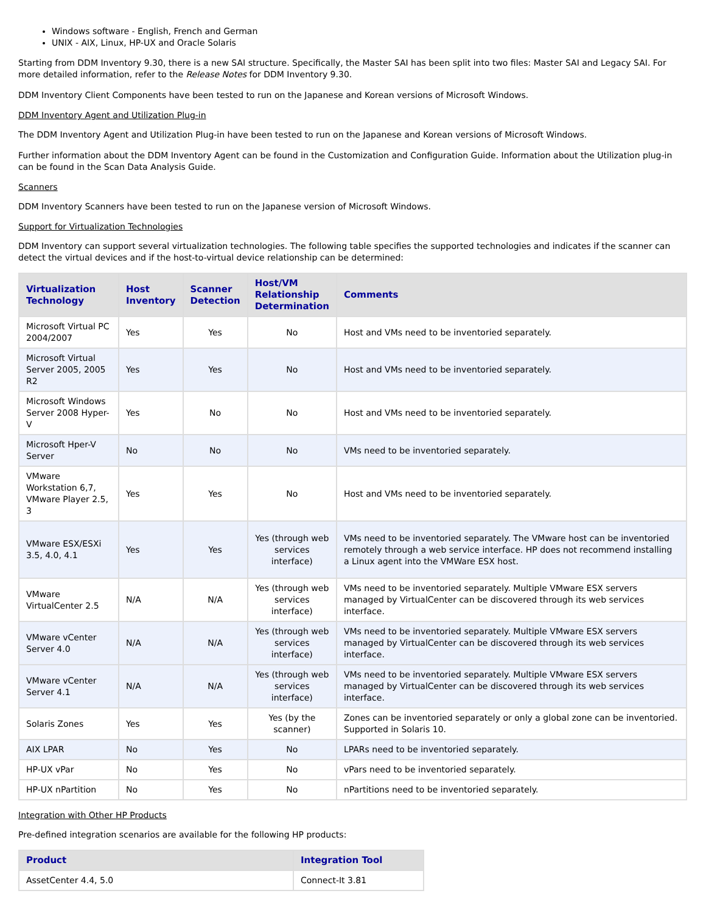Windows software - English, French and German
UNIX - AIX, Linux, HP-UX and Oracle Solaris
Starting from DDM Inventory 9.30, there is a new SAI structure. Specifically, the Master SAI has been split into two files: Master SAI and Legacy SAI. For more detailed information, refer to the Release Notes for DDM Inventory 9.30.
DDM Inventory Client Components have been tested to run on the Japanese and Korean versions of Microsoft Windows.
DDM Inventory Agent and Utilization Plug-in
The DDM Inventory Agent and Utilization Plug-in have been tested to run on the Japanese and Korean versions of Microsoft Windows.
Further information about the DDM Inventory Agent can be found in the Customization and Configuration Guide. Information about the Utilization plug-in can be found in the Scan Data Analysis Guide.
Scanners
DDM Inventory Scanners have been tested to run on the Japanese version of Microsoft Windows.
Support for Virtualization Technologies
DDM Inventory can support several virtualization technologies. The following table specifies the supported technologies and indicates if the scanner can detect the virtual devices and if the host-to-virtual device relationship can be determined:
| Virtualization Technology | Host Inventory | Scanner Detection | Host/VM Relationship Determination | Comments |
| --- | --- | --- | --- | --- |
| Microsoft Virtual PC 2004/2007 | Yes | Yes | No | Host and VMs need to be inventoried separately. |
| Microsoft Virtual Server 2005, 2005 R2 | Yes | Yes | No | Host and VMs need to be inventoried separately. |
| Microsoft Windows Server 2008 Hyper-V | Yes | No | No | Host and VMs need to be inventoried separately. |
| Microsoft Hper-V Server | No | No | No | VMs need to be inventoried separately. |
| VMware Workstation 6,7, VMware Player 2.5, 3 | Yes | Yes | No | Host and VMs need to be inventoried separately. |
| VMware ESX/ESXi 3.5, 4.0, 4.1 | Yes | Yes | Yes (through web services interface) | VMs need to be inventoried separately. The VMware host can be inventoried remotely through a web service interface. HP does not recommend installing a Linux agent into the VMWare ESX host. |
| VMware VirtualCenter 2.5 | N/A | N/A | Yes (through web services interface) | VMs need to be inventoried separately. Multiple VMware ESX servers managed by VirtualCenter can be discovered through its web services interface. |
| VMware vCenter Server 4.0 | N/A | N/A | Yes (through web services interface) | VMs need to be inventoried separately. Multiple VMware ESX servers managed by VirtualCenter can be discovered through its web services interface. |
| VMware vCenter Server 4.1 | N/A | N/A | Yes (through web services interface) | VMs need to be inventoried separately. Multiple VMware ESX servers managed by VirtualCenter can be discovered through its web services interface. |
| Solaris Zones | Yes | Yes | Yes (by the scanner) | Zones can be inventoried separately or only a global zone can be inventoried. Supported in Solaris 10. |
| AIX LPAR | No | Yes | No | LPARs need to be inventoried separately. |
| HP-UX vPar | No | Yes | No | vPars need to be inventoried separately. |
| HP-UX nPartition | No | Yes | No | nPartitions need to be inventoried separately. |
Integration with Other HP Products
Pre-defined integration scenarios are available for the following HP products:
| Product | Integration Tool |
| --- | --- |
| AssetCenter 4.4, 5.0 | Connect-It 3.81 |